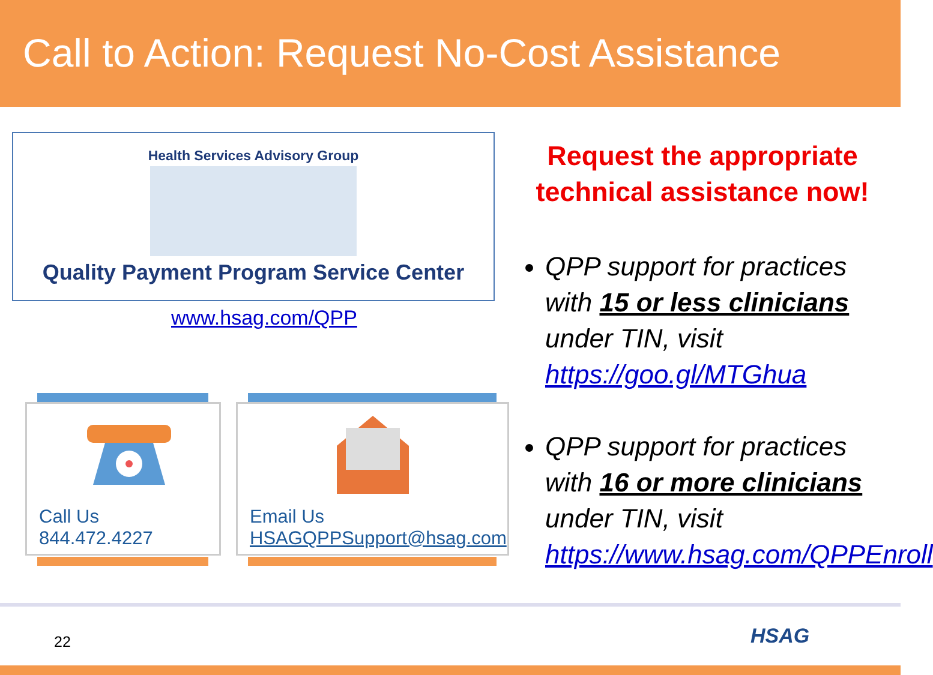Call to Action: Request No-Cost Assistance
Health Services Advisory Group
Quality Payment Program Service Center
www.hsag.com/QPP
Call Us
844.472.4227
Email Us
HSAGQPPSupport@hsag.com
Request the appropriate
technical assistance now!
QPP support for practices with 15 or less clinicians under TIN, visit https://goo.gl/MTGhua
QPP support for practices with 16 or more clinicians under TIN, visit https://www.hsag.com/QPPEnroll
22 HSAG